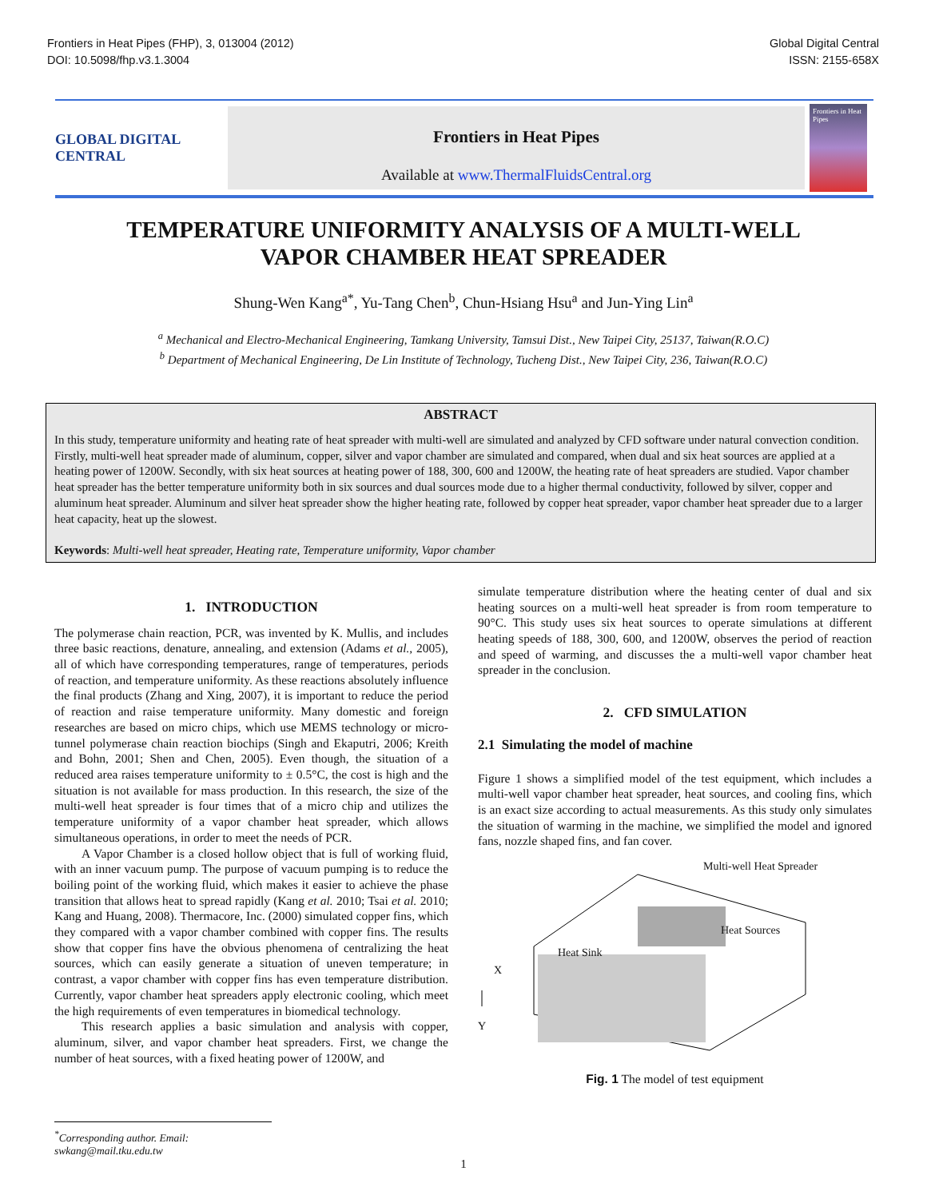Frontiers in Heat Pipes (FHP), 3, 013004 (2012)
DOI: 10.5098/fhp.v3.1.3004
Global Digital Central
ISSN: 2155-658X
GLOBAL DIGITAL CENTRAL
Frontiers in Heat Pipes
Available at www.ThermalFluidsCentral.org
Frontiers in Heat Pipes
TEMPERATURE UNIFORMITY ANALYSIS OF A MULTI-WELL
VAPOR CHAMBER HEAT SPREADER
Shung-Wen Kang<sup>a*</sup>, Yu-Tang Chen<sup>b</sup>, Chun-Hsiang Hsu<sup>a</sup> and Jun-Ying Lin<sup>a</sup>
<sup>a</sup> Mechanical and Electro-Mechanical Engineering, Tamkang University, Tamsui Dist., New Taipei City, 25137, Taiwan(R.O.C)
<sup>b</sup> Department of Mechanical Engineering, De Lin Institute of Technology, Tucheng Dist., New Taipei City, 236, Taiwan(R.O.C)
ABSTRACT
In this study, temperature uniformity and heating rate of heat spreader with multi-well are simulated and analyzed by CFD software under natural convection condition. Firstly, multi-well heat spreader made of aluminum, copper, silver and vapor chamber are simulated and compared, when dual and six heat sources are applied at a heating power of 1200W. Secondly, with six heat sources at heating power of 188, 300, 600 and 1200W, the heating rate of heat spreaders are studied. Vapor chamber heat spreader has the better temperature uniformity both in six sources and dual sources mode due to a higher thermal conductivity, followed by silver, copper and aluminum heat spreader. Aluminum and silver heat spreader show the higher heating rate, followed by copper heat spreader, vapor chamber heat spreader due to a larger heat capacity, heat up the slowest.
Keywords: Multi-well heat spreader, Heating rate, Temperature uniformity, Vapor chamber
1. INTRODUCTION
The polymerase chain reaction, PCR, was invented by K. Mullis, and includes three basic reactions, denature, annealing, and extension (Adams et al., 2005), all of which have corresponding temperatures, range of temperatures, periods of reaction, and temperature uniformity. As these reactions absolutely influence the final products (Zhang and Xing, 2007), it is important to reduce the period of reaction and raise temperature uniformity. Many domestic and foreign researches are based on micro chips, which use MEMS technology or micro-tunnel polymerase chain reaction biochips (Singh and Ekaputri, 2006; Kreith and Bohn, 2001; Shen and Chen, 2005). Even though, the situation of a reduced area raises temperature uniformity to ± 0.5°C, the cost is high and the situation is not available for mass production. In this research, the size of the multi-well heat spreader is four times that of a micro chip and utilizes the temperature uniformity of a vapor chamber heat spreader, which allows simultaneous operations, in order to meet the needs of PCR.
A Vapor Chamber is a closed hollow object that is full of working fluid, with an inner vacuum pump. The purpose of vacuum pumping is to reduce the boiling point of the working fluid, which makes it easier to achieve the phase transition that allows heat to spread rapidly (Kang et al. 2010; Tsai et al. 2010; Kang and Huang, 2008). Thermacore, Inc. (2000) simulated copper fins, which they compared with a vapor chamber combined with copper fins. The results show that copper fins have the obvious phenomena of centralizing the heat sources, which can easily generate a situation of uneven temperature; in contrast, a vapor chamber with copper fins has even temperature distribution. Currently, vapor chamber heat spreaders apply electronic cooling, which meet the high requirements of even temperatures in biomedical technology.
This research applies a basic simulation and analysis with copper, aluminum, silver, and vapor chamber heat spreaders. First, we change the number of heat sources, with a fixed heating power of 1200W, and
simulate temperature distribution where the heating center of dual and six heating sources on a multi-well heat spreader is from room temperature to 90°C. This study uses six heat sources to operate simulations at different heating speeds of 188, 300, 600, and 1200W, observes the period of reaction and speed of warming, and discusses the a multi-well vapor chamber heat spreader in the conclusion.
2. CFD SIMULATION
2.1 Simulating the model of machine
Figure 1 shows a simplified model of the test equipment, which includes a multi-well vapor chamber heat spreader, heat sources, and cooling fins, which is an exact size according to actual measurements. As this study only simulates the situation of warming in the machine, we simplified the model and ignored fans, nozzle shaped fins, and fan cover.
Multi-well Heat Spreader
Heat Sources
Heat Sink
X
Y
Fig. 1 The model of test equipment
<sup>*</sup> Corresponding author. Email: swkang@mail.tku.edu.tw
1